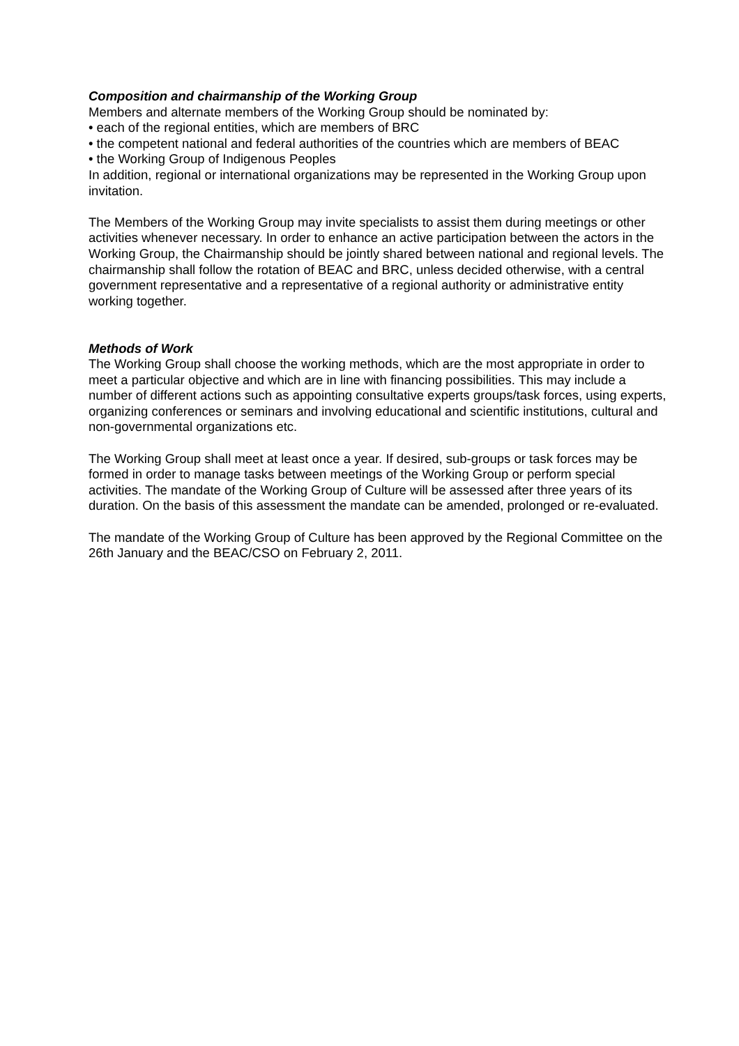Composition and chairmanship of the Working Group
Members and alternate members of the Working Group should be nominated by:
• each of the regional entities, which are members of BRC
• the competent national and federal authorities of the countries which are members of BEAC
• the Working Group of Indigenous Peoples
In addition, regional or international organizations may be represented in the Working Group upon invitation.
The Members of the Working Group may invite specialists to assist them during meetings or other activities whenever necessary. In order to enhance an active participation between the actors in the Working Group, the Chairmanship should be jointly shared between national and regional levels. The chairmanship shall follow the rotation of BEAC and BRC, unless decided otherwise, with a central government representative and a representative of a regional authority or administrative entity working together.
Methods of Work
The Working Group shall choose the working methods, which are the most appropriate in order to meet a particular objective and which are in line with financing possibilities. This may include a number of different actions such as appointing consultative experts groups/task forces, using experts, organizing conferences or seminars and involving educational and scientific institutions, cultural and non-governmental organizations etc.
The Working Group shall meet at least once a year. If desired, sub-groups or task forces may be formed in order to manage tasks between meetings of the Working Group or perform special activities. The mandate of the Working Group of Culture will be assessed after three years of its duration. On the basis of this assessment the mandate can be amended, prolonged or re-evaluated.
The mandate of the Working Group of Culture has been approved by the Regional Committee on the 26th January and the BEAC/CSO on February 2, 2011.